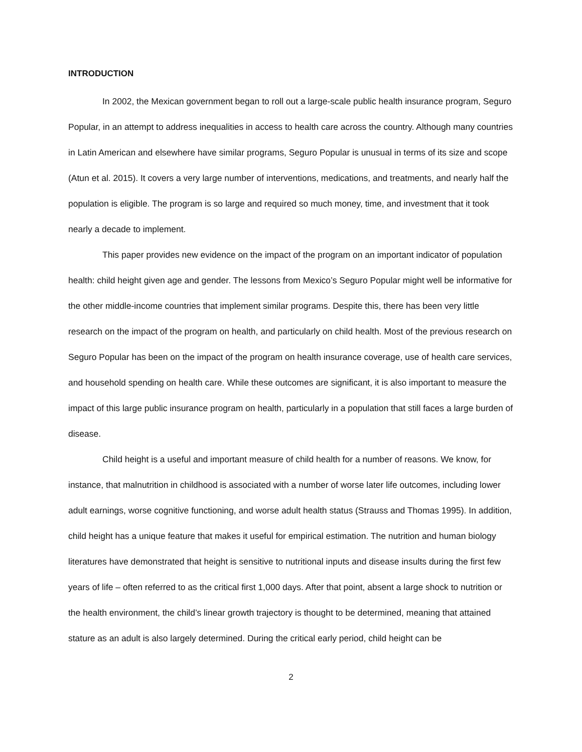INTRODUCTION
In 2002, the Mexican government began to roll out a large-scale public health insurance program, Seguro Popular, in an attempt to address inequalities in access to health care across the country. Although many countries in Latin American and elsewhere have similar programs, Seguro Popular is unusual in terms of its size and scope (Atun et al. 2015). It covers a very large number of interventions, medications, and treatments, and nearly half the population is eligible. The program is so large and required so much money, time, and investment that it took nearly a decade to implement.
This paper provides new evidence on the impact of the program on an important indicator of population health: child height given age and gender. The lessons from Mexico’s Seguro Popular might well be informative for the other middle-income countries that implement similar programs. Despite this, there has been very little research on the impact of the program on health, and particularly on child health. Most of the previous research on Seguro Popular has been on the impact of the program on health insurance coverage, use of health care services, and household spending on health care. While these outcomes are significant, it is also important to measure the impact of this large public insurance program on health, particularly in a population that still faces a large burden of disease.
Child height is a useful and important measure of child health for a number of reasons. We know, for instance, that malnutrition in childhood is associated with a number of worse later life outcomes, including lower adult earnings, worse cognitive functioning, and worse adult health status (Strauss and Thomas 1995). In addition, child height has a unique feature that makes it useful for empirical estimation. The nutrition and human biology literatures have demonstrated that height is sensitive to nutritional inputs and disease insults during the first few years of life – often referred to as the critical first 1,000 days. After that point, absent a large shock to nutrition or the health environment, the child’s linear growth trajectory is thought to be determined, meaning that attained stature as an adult is also largely determined. During the critical early period, child height can be
2